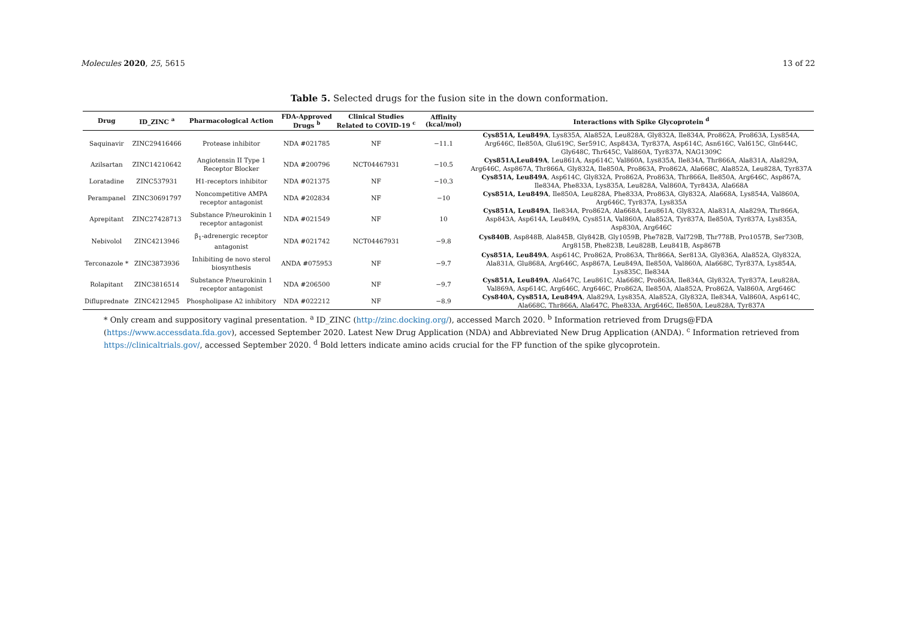Molecules 2020, 25, 5615 13 of 22
Table 5. Selected drugs for the fusion site in the down conformation.
| Drug | ID_ZINC <sup>a</sup> | Pharmacological Action | FDA-Approved Drugs <sup>b</sup> | Clinical Studies Related to COVID-19 <sup>c</sup> | Affinity (kcal/mol) | Interactions with Spike Glycoprotein <sup>d</sup> |
| --- | --- | --- | --- | --- | --- | --- |
| Saquinavir | ZINC29416466 | Protease inhibitor | NDA #021785 | NF | −11.1 | Cys851A, Leu849A , Lys835A, Ala852A, Leu828A, Gly832A, Ile834A, Pro862A, Pro863A, Lys854A, Arg646C, Ile850A, Glu619C, Ser591C, Asp843A, Tyr837A, Asp614C, Asn616C, Val615C, Gln644C, Gly648C, Thr645C, Val860A, Tyr837A, NAG1309C |
| Azilsartan | ZINC14210642 | Angiotensin II Type 1 Receptor Blocker | NDA #200796 | NCT04467931 | −10.5 | Cys851A,Leu849A , Leu861A, Asp614C, Val860A, Lys835A, Ile834A, Thr866A, Ala831A, Ala829A, Arg646C, Asp867A, Thr866A, Gly832A, Ile850A, Pro863A, Pro862A, Ala668C, Ala852A, Leu828A, Tyr837A |
| Loratadine | ZINC537931 | H1-receptors inhibitor | NDA #021375 | NF | −10.3 | Cys851A, Leu849A , Asp614C, Gly832A, Pro862A, Pro863A, Thr866A, Ile850A, Arg646C, Asp867A, Ile834A, Phe833A, Lys835A, Leu828A, Val860A, Tyr843A, Ala668A |
| Perampanel | ZINC30691797 | Noncompetitive AMPA receptor antagonist | NDA #202834 | NF | −10 | Cys851A, Leu849A , Ile850A, Leu828A, Phe833A, Pro863A, Gly832A, Ala668A, Lys854A, Val860A, Arg646C, Tyr837A, Lys835A |
| Aprepitant | ZINC27428713 | Substance P/neurokinin 1 receptor antagonist | NDA #021549 | NF | 10 | Cys851A, Leu849A , Ile834A, Pro862A, Ala668A, Leu861A, Gly832A, Ala831A, Ala829A, Thr866A, Asp843A, Asp614A, Leu849A, Cys851A, Val860A, Ala852A, Tyr837A, Ile850A, Tyr837A, Lys835A, Asp830A, Arg646C |
| Nebivolol | ZINC4213946 | β<sub>1</sub>-adrenergic receptor antagonist | NDA #021742 | NCT04467931 | −9.8 | Cys840B , Asp848B, Ala845B, Gly842B, Gly1059B, Phe782B, Val729B, Thr778B, Pro1057B, Ser730B, Arg815B, Phe823B, Leu828B, Leu841B, Asp867B |
| Terconazole * | ZINC3873936 | Inhibiting de novo sterol biosynthesis | ANDA #075953 | NF | −9.7 | Cys851A, Leu849A , Asp614C, Pro862A, Pro863A, Thr866A, Ser813A, Gly836A, Ala852A, Gly832A, Ala831A, Glu868A, Arg646C, Asp867A, Leu849A, Ile850A, Val860A, Ala668C, Tyr837A, Lys854A, Lys835C, Ile834A |
| Rolapitant | ZINC3816514 | Substance P/neurokinin 1 receptor antagonist | NDA #206500 | NF | −9.7 | Cys851A, Leu849A , Ala647C, Leu861C, Ala668C, Pro863A, Ile834A, Gly832A, Tyr837A, Leu828A, Val869A, Asp614C, Arg646C, Arg646C, Pro862A, Ile850A, Ala852A, Pro862A, Val860A, Arg646C |
| Difluprednate | ZINC4212945 | Phospholipase A2 inhibitory | NDA #022212 | NF | −8.9 | Cys840A, Cys851A, Leu849A , Ala829A, Lys835A, Ala852A, Gly832A, Ile834A, Val860A, Asp614C, Ala668C, Thr866A, Ala647C, Phe833A, Arg646C, Ile850A, Leu828A, Tyr837A |
* Only cream and suppository vaginal presentation. <sup>a</sup> ID_ZINC (http://zinc.docking.org/), accessed March 2020. <sup>b</sup> Information retrieved from Drugs@FDA (https://www.accessdata.fda.gov), accessed September 2020. Latest New Drug Application (NDA) and Abbreviated New Drug Application (ANDA). <sup>c</sup> Information retrieved from https://clinicaltrials.gov/, accessed September 2020. <sup>d</sup> Bold letters indicate amino acids crucial for the FP function of the spike glycoprotein.